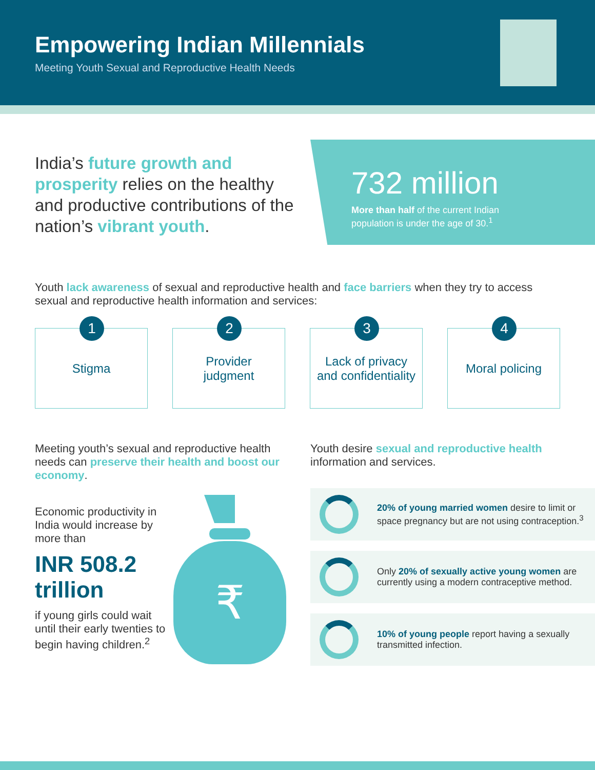Empowering Indian Millennials
Meeting Youth Sexual and Reproductive Health Needs
India’s future growth and prosperity relies on the healthy and productive contributions of the nation’s vibrant youth.
732 million
More than half of the current Indian population is under the age of 30.<sup>1</sup>
Youth lack awareness of sexual and reproductive health and face barriers when they try to access sexual and reproductive health information and services:
1
Stigma
2
Provider
judgment
3
Lack of privacy
and confidentiality
4
Moral policing
Meeting youth’s sexual and reproductive health needs can preserve their health and boost our economy.
Economic productivity in India would increase by more than
INR 508.2 trillion
if young girls could wait until their early twenties to begin having children.<sup>2</sup>
₹
Youth desire sexual and reproductive health information and services.
20% of young married women desire to limit or space pregnancy but are not using contraception.<sup>3</sup>
Only 20% of sexually active young women are currently using a modern contraceptive method.
10% of young people report having a sexually transmitted infection.